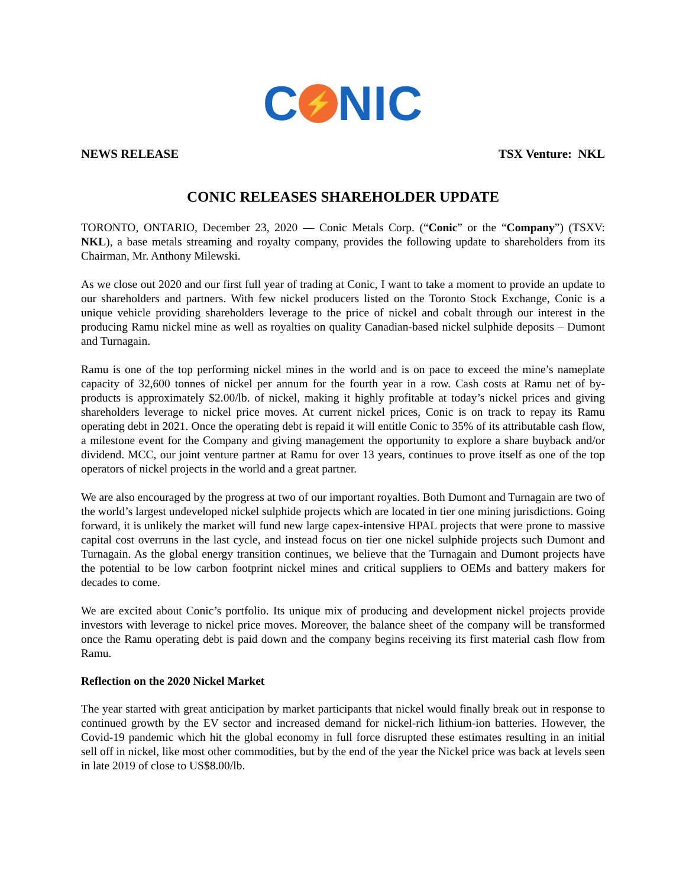C ⚡ NIC
NEWS RELEASE TSX Venture: NKL
CONIC RELEASES SHAREHOLDER UPDATE
TORONTO, ONTARIO, December 23, 2020 — Conic Metals Corp. (“Conic” or the “Company”) (TSXV: NKL), a base metals streaming and royalty company, provides the following update to shareholders from its Chairman, Mr. Anthony Milewski.
As we close out 2020 and our first full year of trading at Conic, I want to take a moment to provide an update to our shareholders and partners. With few nickel producers listed on the Toronto Stock Exchange, Conic is a unique vehicle providing shareholders leverage to the price of nickel and cobalt through our interest in the producing Ramu nickel mine as well as royalties on quality Canadian-based nickel sulphide deposits – Dumont and Turnagain.
Ramu is one of the top performing nickel mines in the world and is on pace to exceed the mine’s nameplate capacity of 32,600 tonnes of nickel per annum for the fourth year in a row. Cash costs at Ramu net of by-products is approximately $2.00/lb. of nickel, making it highly profitable at today’s nickel prices and giving shareholders leverage to nickel price moves. At current nickel prices, Conic is on track to repay its Ramu operating debt in 2021. Once the operating debt is repaid it will entitle Conic to 35% of its attributable cash flow, a milestone event for the Company and giving management the opportunity to explore a share buyback and/or dividend. MCC, our joint venture partner at Ramu for over 13 years, continues to prove itself as one of the top operators of nickel projects in the world and a great partner.
We are also encouraged by the progress at two of our important royalties. Both Dumont and Turnagain are two of the world’s largest undeveloped nickel sulphide projects which are located in tier one mining jurisdictions. Going forward, it is unlikely the market will fund new large capex-intensive HPAL projects that were prone to massive capital cost overruns in the last cycle, and instead focus on tier one nickel sulphide projects such Dumont and Turnagain. As the global energy transition continues, we believe that the Turnagain and Dumont projects have the potential to be low carbon footprint nickel mines and critical suppliers to OEMs and battery makers for decades to come.
We are excited about Conic’s portfolio. Its unique mix of producing and development nickel projects provide investors with leverage to nickel price moves. Moreover, the balance sheet of the company will be transformed once the Ramu operating debt is paid down and the company begins receiving its first material cash flow from Ramu.
Reflection on the 2020 Nickel Market
The year started with great anticipation by market participants that nickel would finally break out in response to continued growth by the EV sector and increased demand for nickel-rich lithium-ion batteries. However, the Covid-19 pandemic which hit the global economy in full force disrupted these estimates resulting in an initial sell off in nickel, like most other commodities, but by the end of the year the Nickel price was back at levels seen in late 2019 of close to US$8.00/lb.